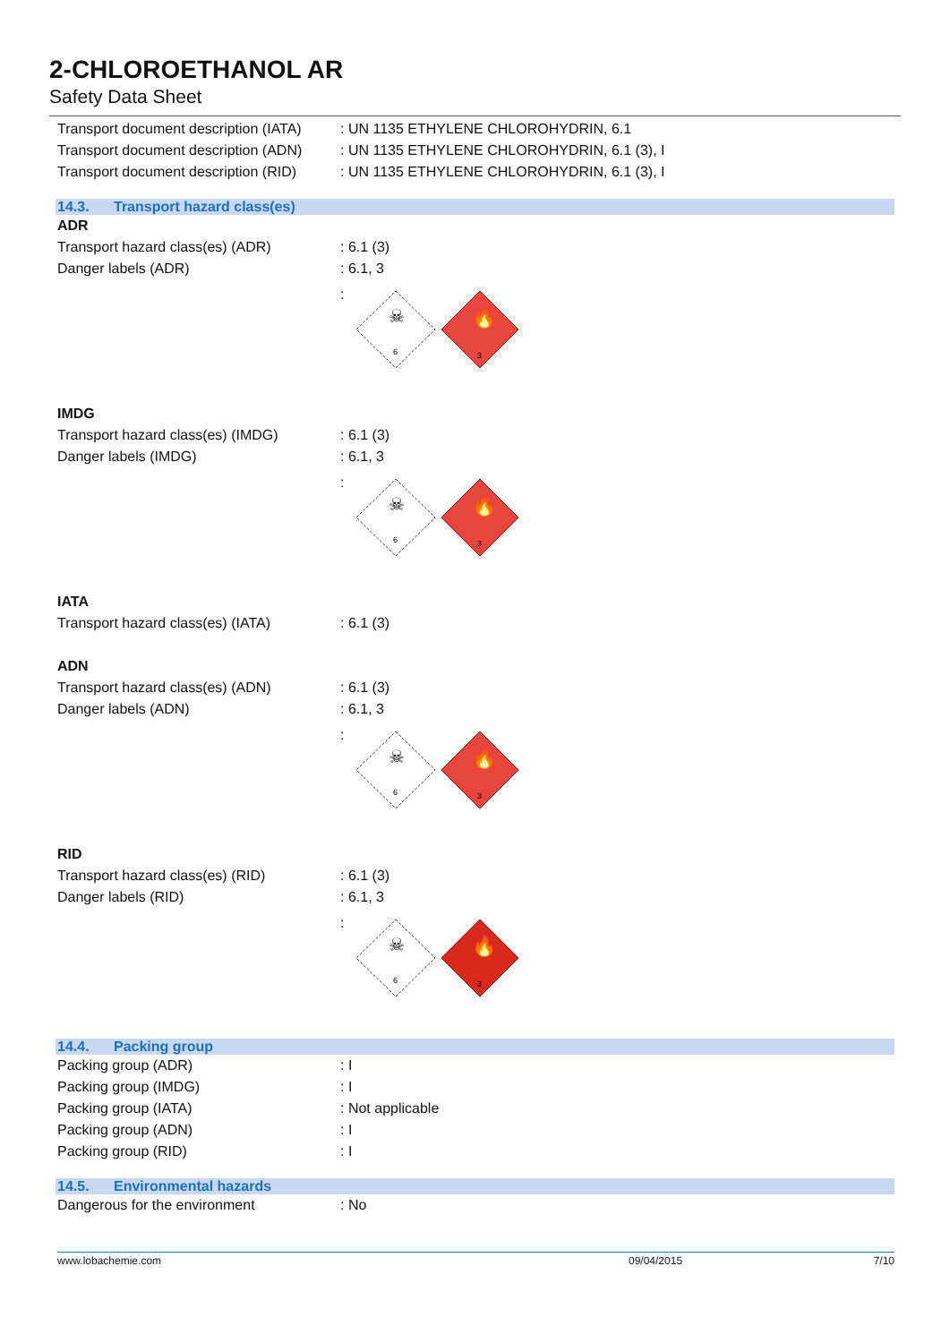2-CHLOROETHANOL AR
Safety Data Sheet
Transport document description (IATA)
: UN 1135 ETHYLENE CHLOROHYDRIN, 6.1
Transport document description (ADN)
: UN 1135 ETHYLENE CHLOROHYDRIN, 6.1 (3), I
Transport document description (RID)
: UN 1135 ETHYLENE CHLOROHYDRIN, 6.1 (3), I
14.3. Transport hazard class(es)
ADR
Transport hazard class(es) (ADR) : 6.1 (3)
Danger labels (ADR) : 6.1, 3
:
6
☠
🔥
3
IMDG
Transport hazard class(es) (IMDG)
: 6.1 (3)
Danger labels (IMDG) : 6.1, 3
:
6
☠
🔥
3
IATA
Transport hazard class(es) (IATA)
: 6.1 (3)
ADN
Transport hazard class(es) (ADN) : 6.1 (3)
Danger labels (ADN) : 6.1, 3
:
6
☠
🔥
3
RID
Transport hazard class(es) (RID) : 6.1 (3)
Danger labels (RID) : 6.1, 3
:
6
☠
🔥
3
14.4. Packing group
Packing group (ADR) : I
Packing group (IMDG) : I
Packing group (IATA) : Not applicable
Packing group (ADN) : I
Packing group (RID) : I
14.5. Environmental hazards
Dangerous for the environment : No
www.lobachemie.com 09/04/2015 7/10